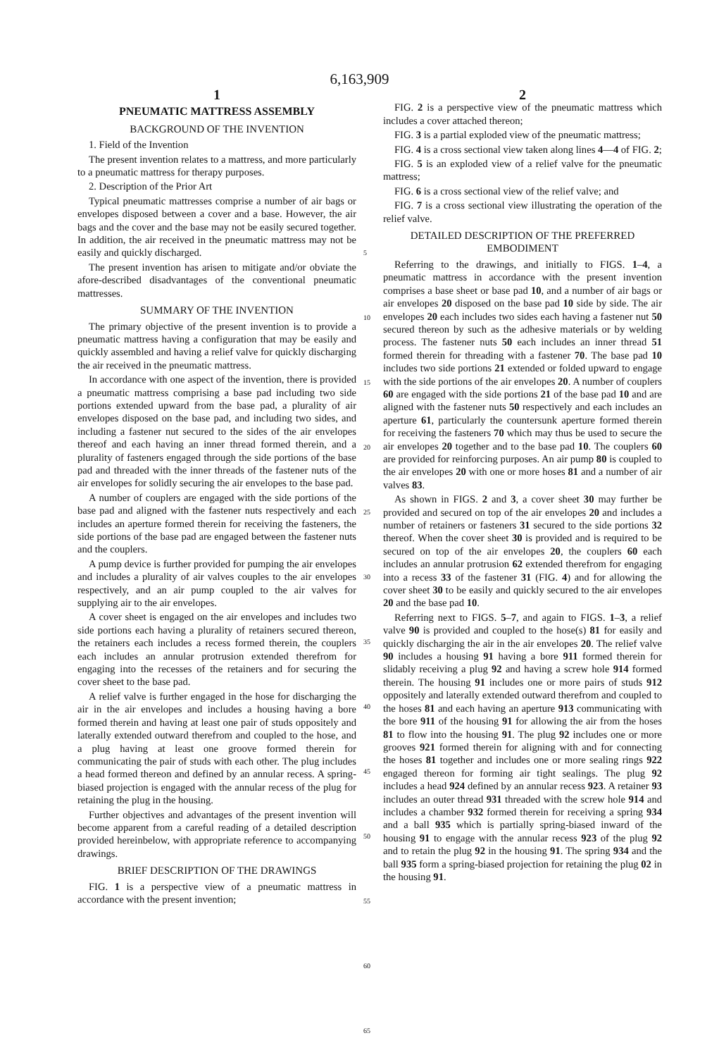6,163,909
1
PNEUMATIC MATTRESS ASSEMBLY
BACKGROUND OF THE INVENTION
1. Field of the Invention
The present invention relates to a mattress, and more particularly to a pneumatic mattress for therapy purposes.
2. Description of the Prior Art
Typical pneumatic mattresses comprise a number of air bags or envelopes disposed between a cover and a base. However, the air bags and the cover and the base may not be easily secured together. In addition, the air received in the pneumatic mattress may not be easily and quickly discharged.
The present invention has arisen to mitigate and/or obviate the afore-described disadvantages of the conventional pneumatic mattresses.
SUMMARY OF THE INVENTION
The primary objective of the present invention is to provide a pneumatic mattress having a configuration that may be easily and quickly assembled and having a relief valve for quickly discharging the air received in the pneumatic mattress.
In accordance with one aspect of the invention, there is provided a pneumatic mattress comprising a base pad including two side portions extended upward from the base pad, a plurality of air envelopes disposed on the base pad, and including two sides, and including a fastener nut secured to the sides of the air envelopes thereof and each having an inner thread formed therein, and a plurality of fasteners engaged through the side portions of the base pad and threaded with the inner threads of the fastener nuts of the air envelopes for solidly securing the air envelopes to the base pad.
A number of couplers are engaged with the side portions of the base pad and aligned with the fastener nuts respectively and each includes an aperture formed therein for receiving the fasteners, the side portions of the base pad are engaged between the fastener nuts and the couplers.
A pump device is further provided for pumping the air envelopes and includes a plurality of air valves couples to the air envelopes respectively, and an air pump coupled to the air valves for supplying air to the air envelopes.
A cover sheet is engaged on the air envelopes and includes two side portions each having a plurality of retainers secured thereon, the retainers each includes a recess formed therein, the couplers each includes an annular protrusion extended therefrom for engaging into the recesses of the retainers and for securing the cover sheet to the base pad.
A relief valve is further engaged in the hose for discharging the air in the air envelopes and includes a housing having a bore formed therein and having at least one pair of studs oppositely and laterally extended outward therefrom and coupled to the hose, and a plug having at least one groove formed therein for communicating the pair of studs with each other. The plug includes a head formed thereon and defined by an annular recess. A spring-biased projection is engaged with the annular recess of the plug for retaining the plug in the housing.
Further objectives and advantages of the present invention will become apparent from a careful reading of a detailed description provided hereinbelow, with appropriate reference to accompanying drawings.
BRIEF DESCRIPTION OF THE DRAWINGS
FIG. 1 is a perspective view of a pneumatic mattress in accordance with the present invention;
5
10
15
20
25
30
35
40
45
50
55
60
65
2
FIG. 2 is a perspective view of the pneumatic mattress which includes a cover attached thereon;
FIG. 3 is a partial exploded view of the pneumatic mattress;
FIG. 4 is a cross sectional view taken along lines 4—4 of FIG. 2;
FIG. 5 is an exploded view of a relief valve for the pneumatic mattress;
FIG. 6 is a cross sectional view of the relief valve; and
FIG. 7 is a cross sectional view illustrating the operation of the relief valve.
DETAILED DESCRIPTION OF THE PREFERRED EMBODIMENT
Referring to the drawings, and initially to FIGS. 1–4, a pneumatic mattress in accordance with the present invention comprises a base sheet or base pad 10, and a number of air bags or air envelopes 20 disposed on the base pad 10 side by side. The air envelopes 20 each includes two sides each having a fastener nut 50 secured thereon by such as the adhesive materials or by welding process. The fastener nuts 50 each includes an inner thread 51 formed therein for threading with a fastener 70. The base pad 10 includes two side portions 21 extended or folded upward to engage with the side portions of the air envelopes 20. A number of couplers 60 are engaged with the side portions 21 of the base pad 10 and are aligned with the fastener nuts 50 respectively and each includes an aperture 61, particularly the countersunk aperture formed therein for receiving the fasteners 70 which may thus be used to secure the air envelopes 20 together and to the base pad 10. The couplers 60 are provided for reinforcing purposes. An air pump 80 is coupled to the air envelopes 20 with one or more hoses 81 and a number of air valves 83.
As shown in FIGS. 2 and 3, a cover sheet 30 may further be provided and secured on top of the air envelopes 20 and includes a number of retainers or fasteners 31 secured to the side portions 32 thereof. When the cover sheet 30 is provided and is required to be secured on top of the air envelopes 20, the couplers 60 each includes an annular protrusion 62 extended therefrom for engaging into a recess 33 of the fastener 31 (FIG. 4) and for allowing the cover sheet 30 to be easily and quickly secured to the air envelopes 20 and the base pad 10.
Referring next to FIGS. 5–7, and again to FIGS. 1–3, a relief valve 90 is provided and coupled to the hose(s) 81 for easily and quickly discharging the air in the air envelopes 20. The relief valve 90 includes a housing 91 having a bore 911 formed therein for slidably receiving a plug 92 and having a screw hole 914 formed therein. The housing 91 includes one or more pairs of studs 912 oppositely and laterally extended outward therefrom and coupled to the hoses 81 and each having an aperture 913 communicating with the bore 911 of the housing 91 for allowing the air from the hoses 81 to flow into the housing 91. The plug 92 includes one or more grooves 921 formed therein for aligning with and for connecting the hoses 81 together and includes one or more sealing rings 922 engaged thereon for forming air tight sealings. The plug 92 includes a head 924 defined by an annular recess 923. A retainer 93 includes an outer thread 931 threaded with the screw hole 914 and includes a chamber 932 formed therein for receiving a spring 934 and a ball 935 which is partially spring-biased inward of the housing 91 to engage with the annular recess 923 of the plug 92 and to retain the plug 92 in the housing 91. The spring 934 and the ball 935 form a spring-biased projection for retaining the plug 02 in the housing 91.